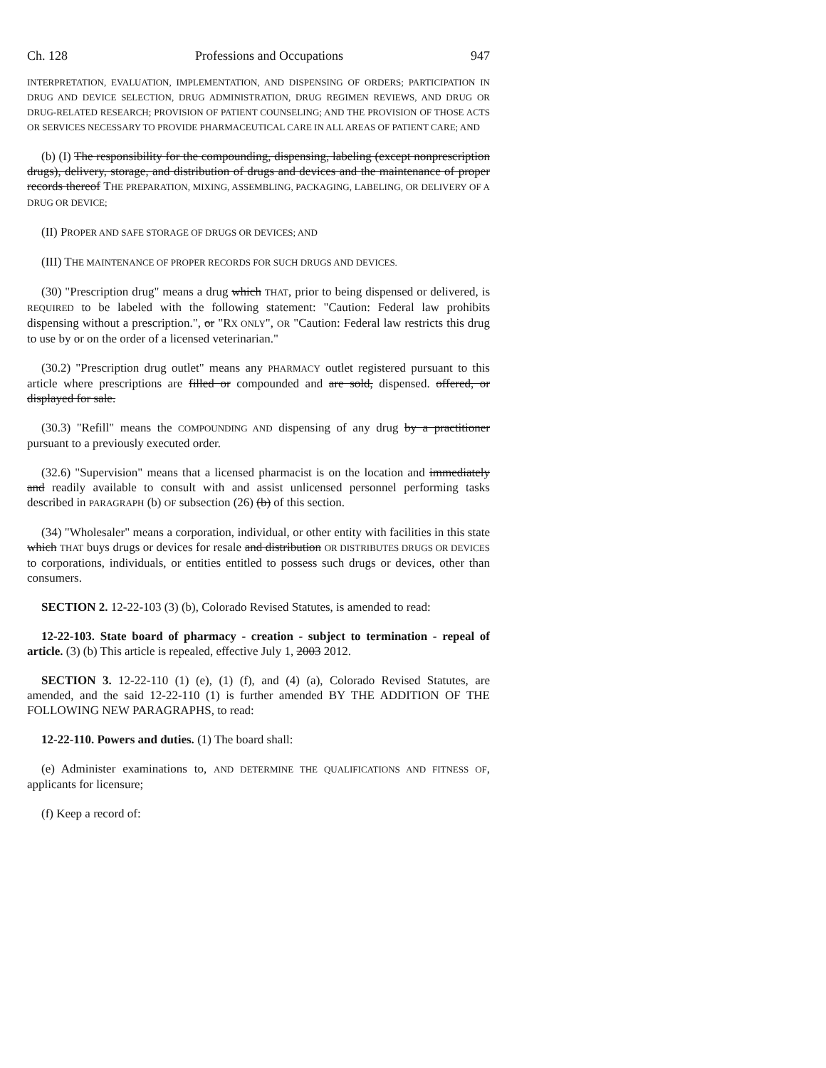Ch. 128 Professions and Occupations 947
INTERPRETATION, EVALUATION, IMPLEMENTATION, AND DISPENSING OF ORDERS; PARTICIPATION IN DRUG AND DEVICE SELECTION, DRUG ADMINISTRATION, DRUG REGIMEN REVIEWS, AND DRUG OR DRUG-RELATED RESEARCH; PROVISION OF PATIENT COUNSELING; AND THE PROVISION OF THOSE ACTS OR SERVICES NECESSARY TO PROVIDE PHARMACEUTICAL CARE IN ALL AREAS OF PATIENT CARE; AND
(b) (I) The responsibility for the compounding, dispensing, labeling (except nonprescription drugs), delivery, storage, and distribution of drugs and devices and the maintenance of proper records thereof THE PREPARATION, MIXING, ASSEMBLING, PACKAGING, LABELING, OR DELIVERY OF A DRUG OR DEVICE;
(II) PROPER AND SAFE STORAGE OF DRUGS OR DEVICES; AND
(III) THE MAINTENANCE OF PROPER RECORDS FOR SUCH DRUGS AND DEVICES.
(30) "Prescription drug" means a drug which THAT, prior to being dispensed or delivered, is REQUIRED to be labeled with the following statement: "Caution: Federal law prohibits dispensing without a prescription.", or "RX ONLY", OR "Caution: Federal law restricts this drug to use by or on the order of a licensed veterinarian."
(30.2) "Prescription drug outlet" means any PHARMACY outlet registered pursuant to this article where prescriptions are filled or compounded and are sold, dispensed. offered, or displayed for sale.
(30.3) "Refill" means the COMPOUNDING AND dispensing of any drug by a practitioner pursuant to a previously executed order.
(32.6) "Supervision" means that a licensed pharmacist is on the location and immediately and readily available to consult with and assist unlicensed personnel performing tasks described in PARAGRAPH (b) OF subsection (26) (b) of this section.
(34) "Wholesaler" means a corporation, individual, or other entity with facilities in this state which THAT buys drugs or devices for resale and distribution OR DISTRIBUTES DRUGS OR DEVICES to corporations, individuals, or entities entitled to possess such drugs or devices, other than consumers.
SECTION 2. 12-22-103 (3) (b), Colorado Revised Statutes, is amended to read:
12-22-103. State board of pharmacy - creation - subject to termination - repeal of article. (3) (b) This article is repealed, effective July 1, 2003 2012.
SECTION 3. 12-22-110 (1) (e), (1) (f), and (4) (a), Colorado Revised Statutes, are amended, and the said 12-22-110 (1) is further amended BY THE ADDITION OF THE FOLLOWING NEW PARAGRAPHS, to read:
12-22-110. Powers and duties. (1) The board shall:
(e) Administer examinations to, AND DETERMINE THE QUALIFICATIONS AND FITNESS OF, applicants for licensure;
(f) Keep a record of: